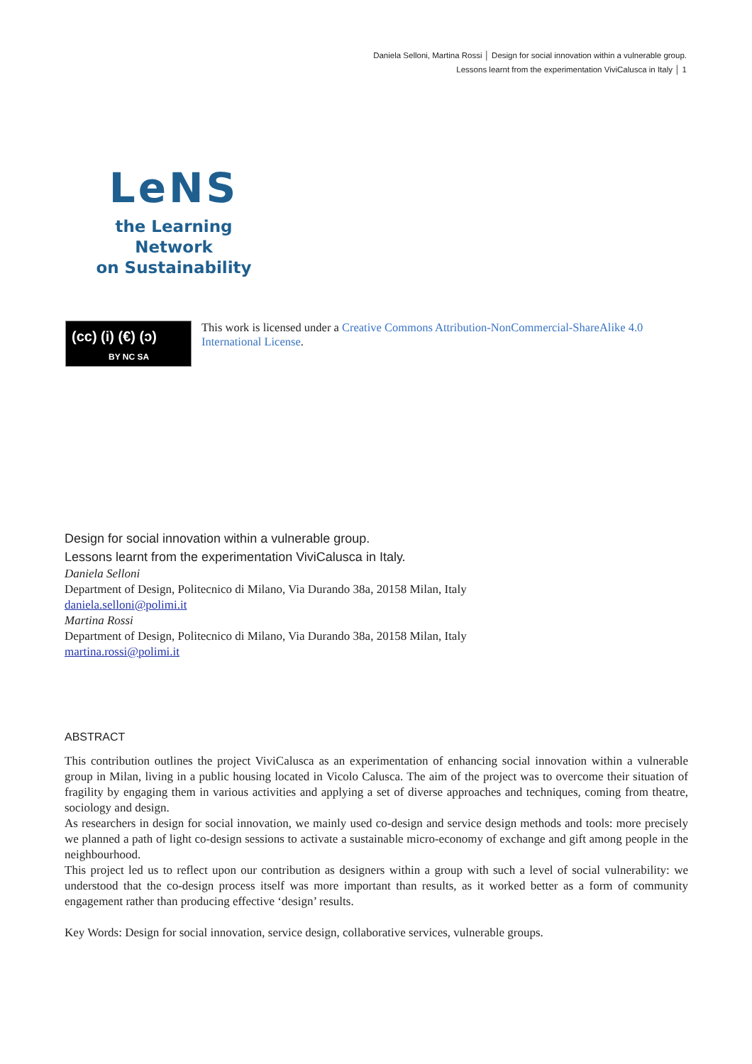Daniela Selloni, Martina Rossi │ Design for social innovation within a vulnerable group.
Lessons learnt from the experimentation ViviCalusca in Italy │ 1
LeNS
the Learning Network
on Sustainability
(cc) (i) (€) (ɔ)
BY NC SA
This work is licensed under a Creative Commons Attribution-NonCommercial-ShareAlike 4.0 International License.
Design for social innovation within a vulnerable group.
Lessons learnt from the experimentation ViviCalusca in Italy.
Daniela Selloni
Department of Design, Politecnico di Milano, Via Durando 38a, 20158 Milan, Italy
daniela.selloni@polimi.it
Martina Rossi
Department of Design, Politecnico di Milano, Via Durando 38a, 20158 Milan, Italy
martina.rossi@polimi.it
ABSTRACT
This contribution outlines the project ViviCalusca as an experimentation of enhancing social innovation within a vulnerable group in Milan, living in a public housing located in Vicolo Calusca. The aim of the project was to overcome their situation of fragility by engaging them in various activities and applying a set of diverse approaches and techniques, coming from theatre, sociology and design.
As researchers in design for social innovation, we mainly used co-design and service design methods and tools: more precisely we planned a path of light co-design sessions to activate a sustainable micro-economy of exchange and gift among people in the neighbourhood.
This project led us to reflect upon our contribution as designers within a group with such a level of social vulnerability: we understood that the co-design process itself was more important than results, as it worked better as a form of community engagement rather than producing effective ‘design’ results.
Key Words: Design for social innovation, service design, collaborative services, vulnerable groups.